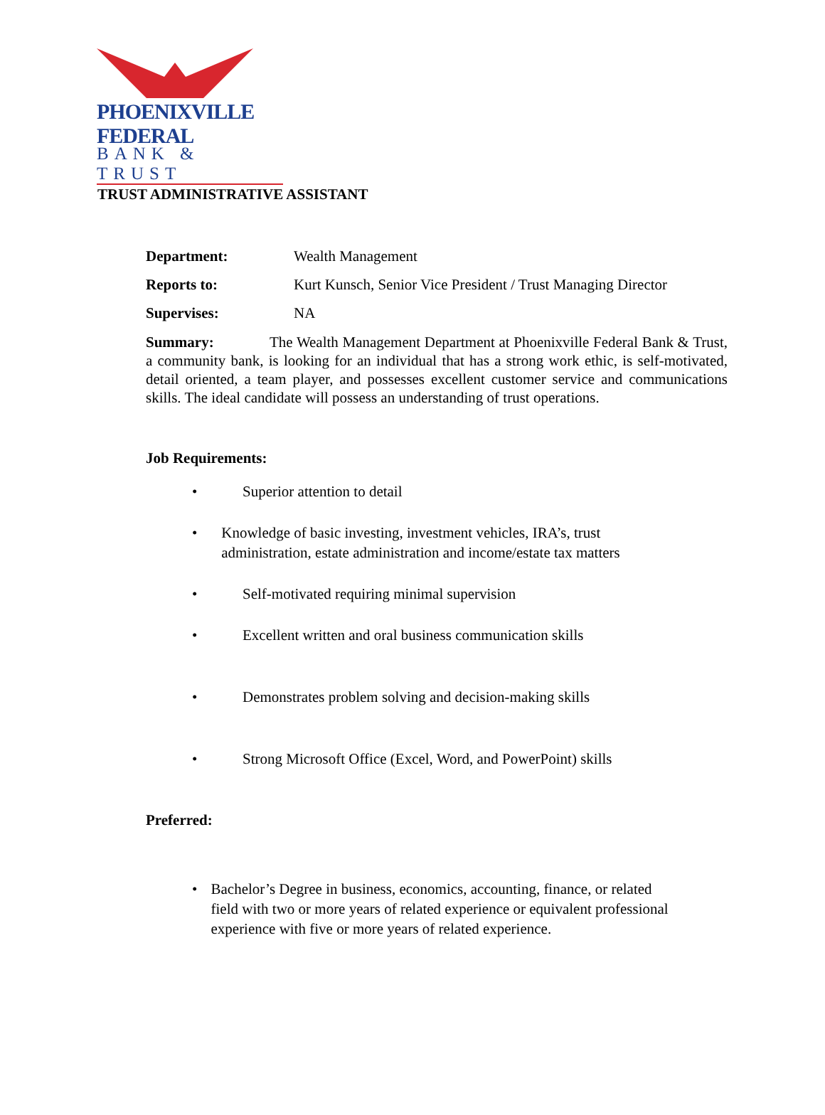PHOENIXVILLE FEDERAL
BANK & TRUST
TRUST ADMINISTRATIVE ASSISTANT
Department: Wealth Management
Reports to: Kurt Kunsch, Senior Vice President / Trust Managing Director
Supervises: NA
Summary: The Wealth Management Department at Phoenixville Federal Bank & Trust, a community bank, is looking for an individual that has a strong work ethic, is self-motivated, detail oriented, a team player, and possesses excellent customer service and communications skills. The ideal candidate will possess an understanding of trust operations.
Job Requirements:
• Superior attention to detail
• Knowledge of basic investing, investment vehicles, IRA’s, trust administration, estate administration and income/estate tax matters
• Self-motivated requiring minimal supervision
• Excellent written and oral business communication skills
• Demonstrates problem solving and decision-making skills
• Strong Microsoft Office (Excel, Word, and PowerPoint) skills
Preferred:
• Bachelor’s Degree in business, economics, accounting, finance, or related field with two or more years of related experience or equivalent professional experience with five or more years of related experience.